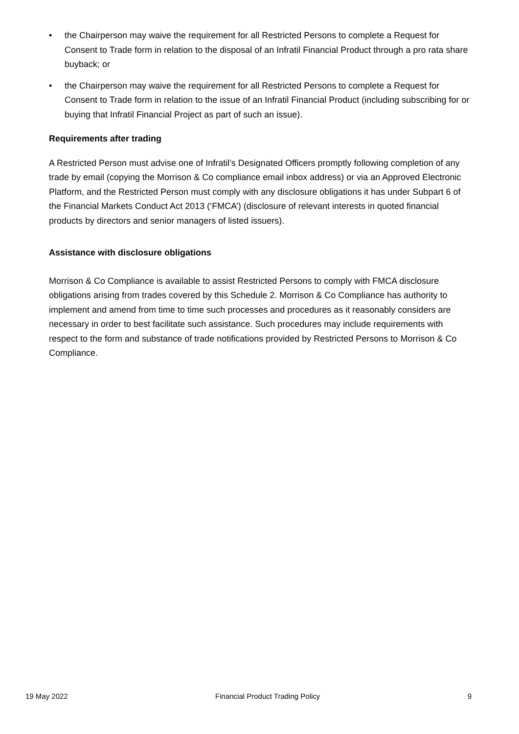• the Chairperson may waive the requirement for all Restricted Persons to complete a Request for Consent to Trade form in relation to the disposal of an Infratil Financial Product through a pro rata share buyback; or
• the Chairperson may waive the requirement for all Restricted Persons to complete a Request for Consent to Trade form in relation to the issue of an Infratil Financial Product (including subscribing for or buying that Infratil Financial Project as part of such an issue).
Requirements after trading
A Restricted Person must advise one of Infratil’s Designated Officers promptly following completion of any trade by email (copying the Morrison & Co compliance email inbox address) or via an Approved Electronic Platform, and the Restricted Person must comply with any disclosure obligations it has under Subpart 6 of the Financial Markets Conduct Act 2013 (‘FMCA’) (disclosure of relevant interests in quoted financial products by directors and senior managers of listed issuers).
Assistance with disclosure obligations
Morrison & Co Compliance is available to assist Restricted Persons to comply with FMCA disclosure obligations arising from trades covered by this Schedule 2. Morrison & Co Compliance has authority to implement and amend from time to time such processes and procedures as it reasonably considers are necessary in order to best facilitate such assistance. Such procedures may include requirements with respect to the form and substance of trade notifications provided by Restricted Persons to Morrison & Co Compliance.
19 May 2022 Financial Product Trading Policy 9